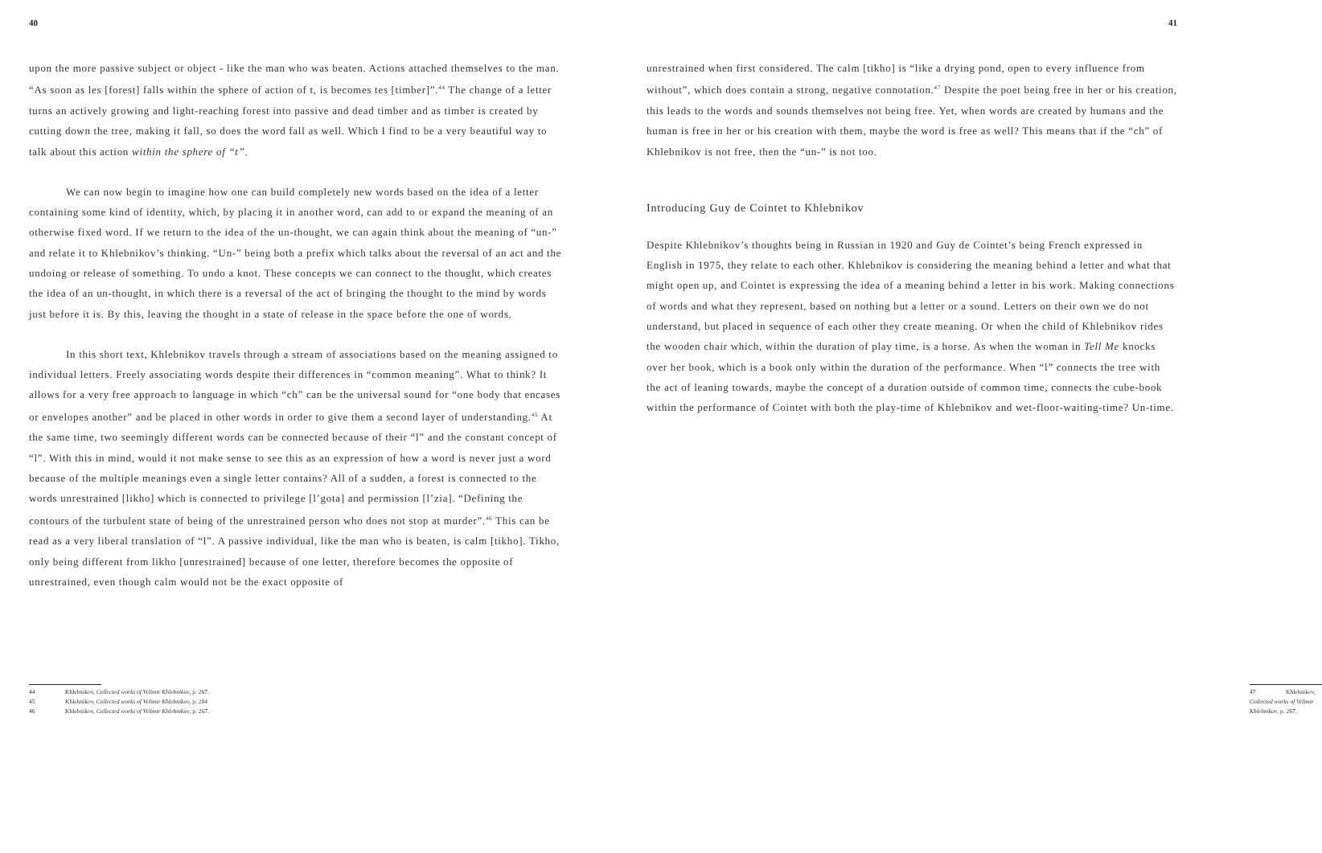40
upon the more passive subject or object - like the man who was beaten. Actions attached themselves to the man. “As soon as les [forest] falls within the sphere of action of t, is becomes tes [timber]”.<sup>44</sup> The change of a letter turns an actively growing and light-reaching forest into passive and dead timber and as timber is created by cutting down the tree, making it fall, so does the word fall as well. Which I find to be a very beautiful way to talk about this action within the sphere of “t”.
We can now begin to imagine how one can build completely new words based on the idea of a letter containing some kind of identity, which, by placing it in another word, can add to or expand the meaning of an otherwise fixed word. If we return to the idea of the un-thought, we can again think about the meaning of “un-” and relate it to Khlebnikov’s thinking. “Un-” being both a prefix which talks about the reversal of an act and the undoing or release of something. To undo a knot. These concepts we can connect to the thought, which creates the idea of an un-thought, in which there is a reversal of the act of bringing the thought to the mind by words just before it is. By this, leaving the thought in a state of release in the space before the one of words.
In this short text, Khlebnikov travels through a stream of associations based on the meaning assigned to individual letters. Freely associating words despite their differences in “common meaning”. What to think? It allows for a very free approach to language in which “ch” can be the universal sound for “one body that encases or envelopes another” and be placed in other words in order to give them a second layer of understanding.<sup>45</sup> At the same time, two seemingly different words can be connected because of their “l” and the constant concept of “l”. With this in mind, would it not make sense to see this as an expression of how a word is never just a word because of the multiple meanings even a single letter contains? All of a sudden, a forest is connected to the words unrestrained [likho] which is connected to privilege [l’gota] and permission [l’zia]. “Defining the contours of the turbulent state of being of the unrestrained person who does not stop at murder”.<sup>46</sup> This can be read as a very liberal translation of “l”. A passive individual, like the man who is beaten, is calm [tikho]. Tikho, only being different from likho [unrestrained] because of one letter, therefore becomes the opposite of unrestrained, even though calm would not be the exact opposite of
44 Khlebnikov, Collected works of Velimir Khlebnikov, p. 267.
45 Khlebnikov, Collected works of Velimir Khlebnikov, p. 284
46 Khlebnikov, Collected works of Velimir Khlebnikov, p. 267.
41
unrestrained when first considered. The calm [tikho] is “like a drying pond, open to every influence from without”, which does contain a strong, negative connotation.<sup>47</sup> Despite the poet being free in her or his creation, this leads to the words and sounds themselves not being free. Yet, when words are created by humans and the human is free in her or his creation with them, maybe the word is free as well? This means that if the “ch” of Khlebnikov is not free, then the “un-” is not too.
Introducing Guy de Cointet to Khlebnikov
Despite Khlebnikov’s thoughts being in Russian in 1920 and Guy de Cointet’s being French expressed in English in 1975, they relate to each other. Khlebnikov is considering the meaning behind a letter and what that might open up, and Cointet is expressing the idea of a meaning behind a letter in his work. Making connections of words and what they represent, based on nothing but a letter or a sound. Letters on their own we do not understand, but placed in sequence of each other they create meaning. Or when the child of Khlebnikov rides the wooden chair which, within the duration of play time, is a horse. As when the woman in Tell Me knocks over her book, which is a book only within the duration of the performance. When “l” connects the tree with the act of leaning towards, maybe the concept of a duration outside of common time, connects the cube-book within the performance of Cointet with both the play-time of Khlebnikov and wet-floor-waiting-time? Un-time.
47 Khlebnikov, Collected works of Velimir Khlebnikov, p. 267.